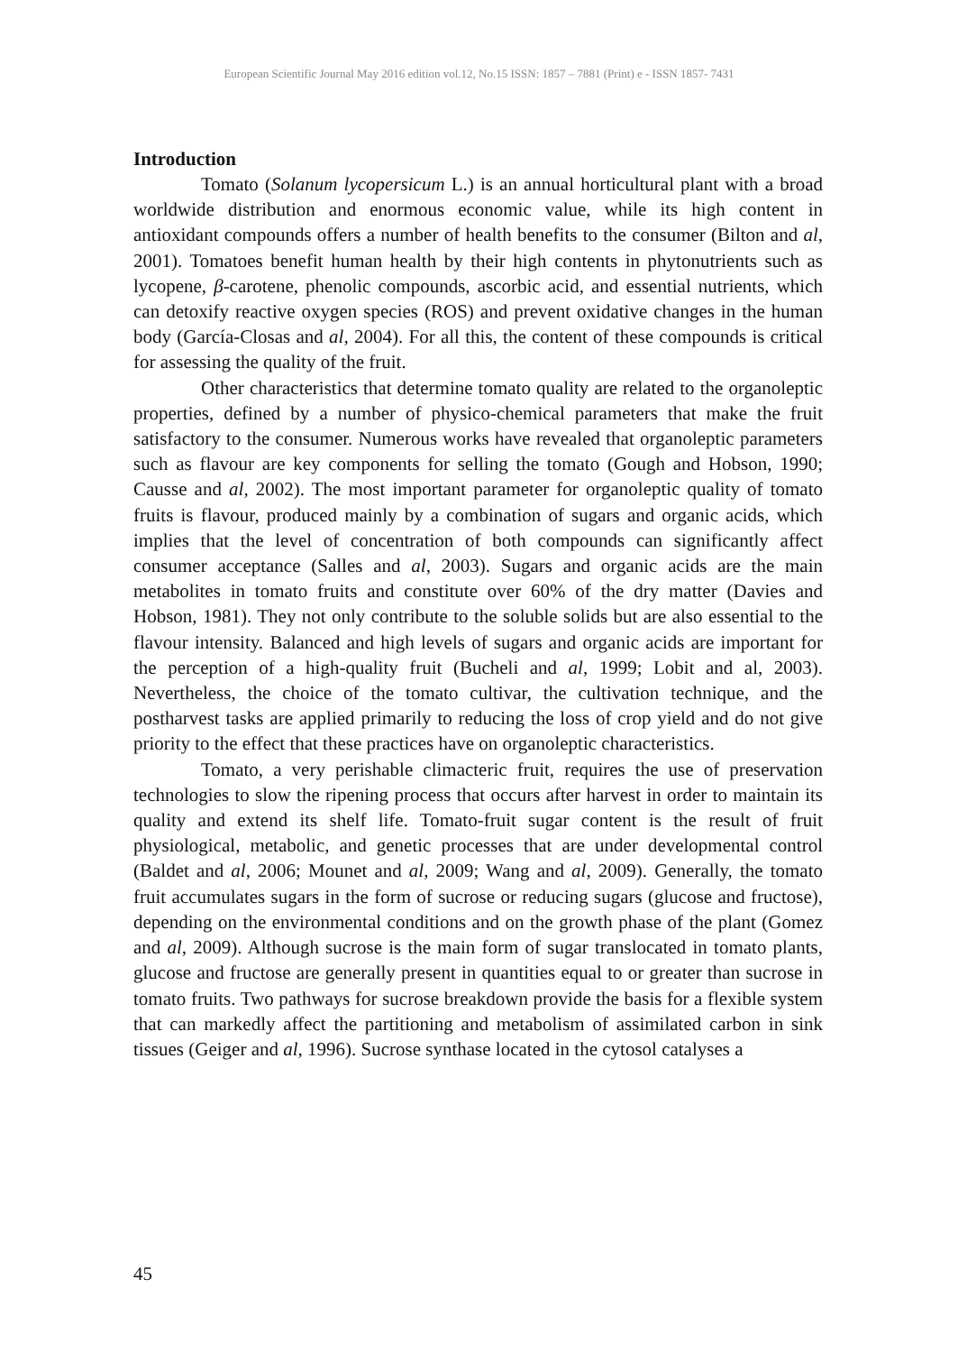European Scientific Journal May 2016 edition vol.12, No.15 ISSN: 1857 – 7881 (Print) e - ISSN 1857- 7431
Introduction
Tomato (Solanum lycopersicum L.) is an annual horticultural plant with a broad worldwide distribution and enormous economic value, while its high content in antioxidant compounds offers a number of health benefits to the consumer (Bilton and al, 2001). Tomatoes benefit human health by their high contents in phytonutrients such as lycopene, β-carotene, phenolic compounds, ascorbic acid, and essential nutrients, which can detoxify reactive oxygen species (ROS) and prevent oxidative changes in the human body (García-Closas and al, 2004). For all this, the content of these compounds is critical for assessing the quality of the fruit.
Other characteristics that determine tomato quality are related to the organoleptic properties, defined by a number of physico-chemical parameters that make the fruit satisfactory to the consumer. Numerous works have revealed that organoleptic parameters such as flavour are key components for selling the tomato (Gough and Hobson, 1990; Causse and al, 2002). The most important parameter for organoleptic quality of tomato fruits is flavour, produced mainly by a combination of sugars and organic acids, which implies that the level of concentration of both compounds can significantly affect consumer acceptance (Salles and al, 2003). Sugars and organic acids are the main metabolites in tomato fruits and constitute over 60% of the dry matter (Davies and Hobson, 1981). They not only contribute to the soluble solids but are also essential to the flavour intensity. Balanced and high levels of sugars and organic acids are important for the perception of a high-quality fruit (Bucheli and al, 1999; Lobit and al, 2003). Nevertheless, the choice of the tomato cultivar, the cultivation technique, and the postharvest tasks are applied primarily to reducing the loss of crop yield and do not give priority to the effect that these practices have on organoleptic characteristics.
Tomato, a very perishable climacteric fruit, requires the use of preservation technologies to slow the ripening process that occurs after harvest in order to maintain its quality and extend its shelf life. Tomato-fruit sugar content is the result of fruit physiological, metabolic, and genetic processes that are under developmental control (Baldet and al, 2006; Mounet and al, 2009; Wang and al, 2009). Generally, the tomato fruit accumulates sugars in the form of sucrose or reducing sugars (glucose and fructose), depending on the environmental conditions and on the growth phase of the plant (Gomez and al, 2009). Although sucrose is the main form of sugar translocated in tomato plants, glucose and fructose are generally present in quantities equal to or greater than sucrose in tomato fruits. Two pathways for sucrose breakdown provide the basis for a flexible system that can markedly affect the partitioning and metabolism of assimilated carbon in sink tissues (Geiger and al, 1996). Sucrose synthase located in the cytosol catalyses a
45